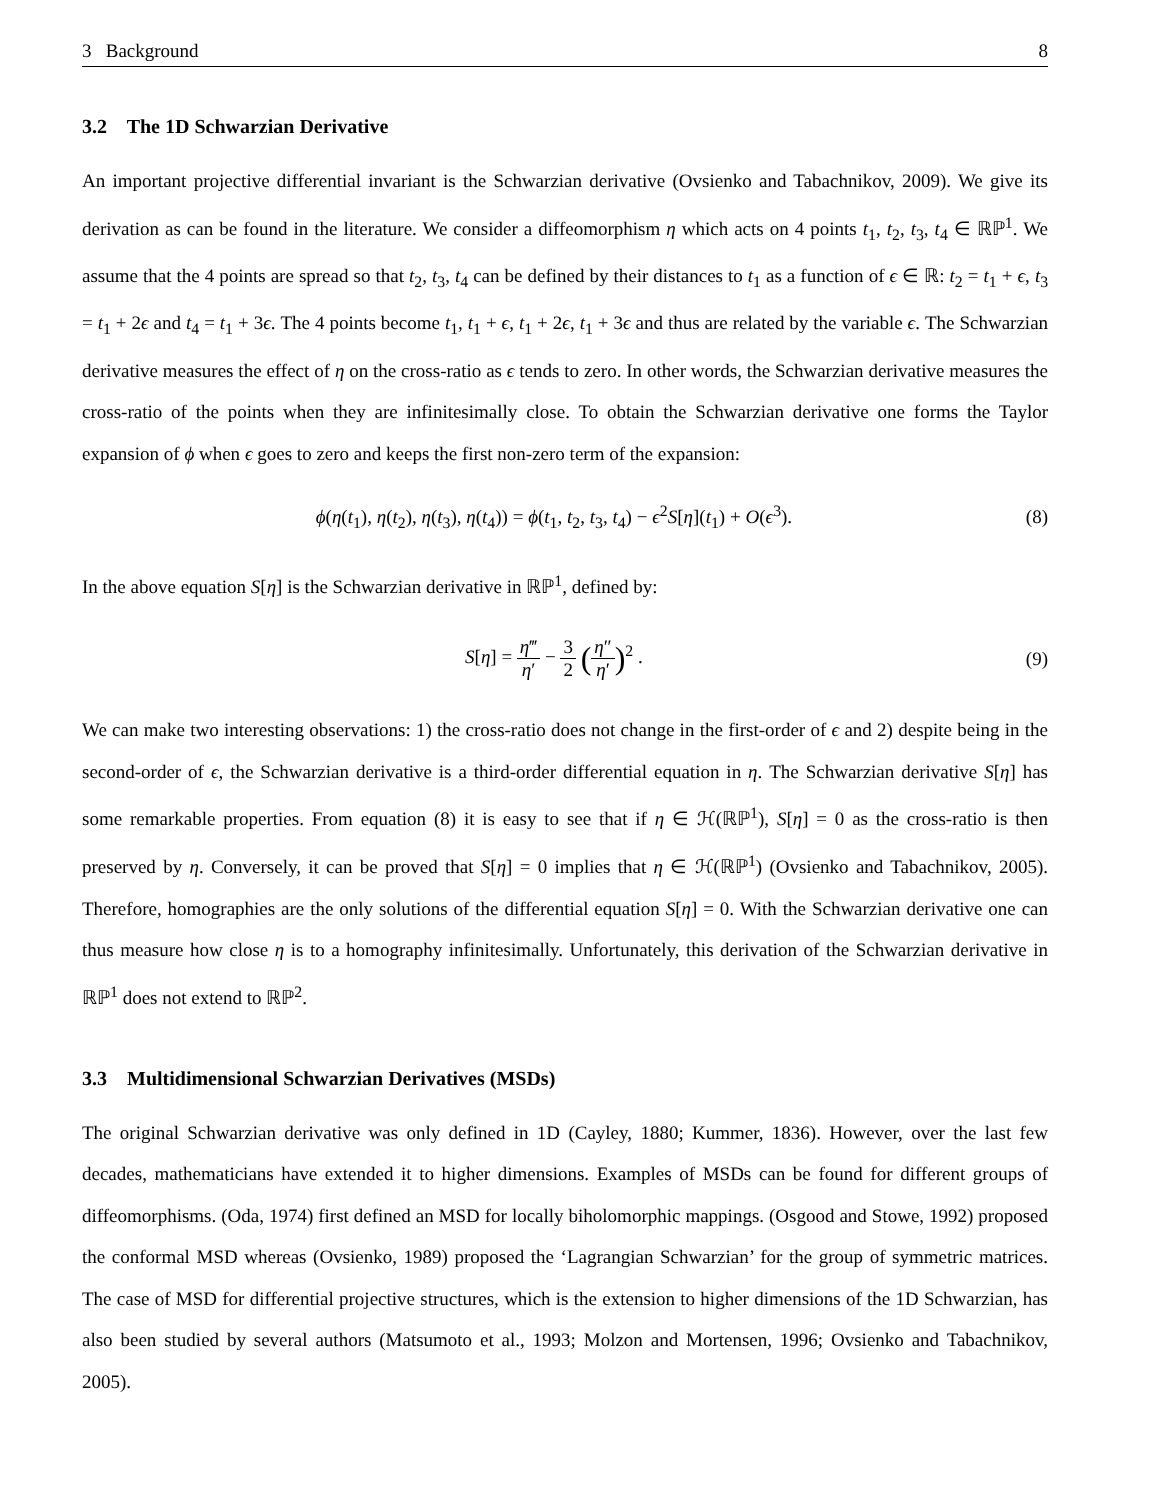3 Background 8
3.2 The 1D Schwarzian Derivative
An important projective differential invariant is the Schwarzian derivative (Ovsienko and Tabachnikov, 2009). We give its derivation as can be found in the literature. We consider a diffeomorphism η which acts on 4 points t<sub>1</sub>, t<sub>2</sub>, t<sub>3</sub>, t<sub>4</sub> ∈ ℝℙ<sup>1</sup>. We assume that the 4 points are spread so that t<sub>2</sub>, t<sub>3</sub>, t<sub>4</sub> can be defined by their distances to t<sub>1</sub> as a function of ϵ ∈ ℝ: t<sub>2</sub> = t<sub>1</sub> + ϵ, t<sub>3</sub> = t<sub>1</sub> + 2ϵ and t<sub>4</sub> = t<sub>1</sub> + 3ϵ. The 4 points become t<sub>1</sub>, t<sub>1</sub> + ϵ, t<sub>1</sub> + 2ϵ, t<sub>1</sub> + 3ϵ and thus are related by the variable ϵ. The Schwarzian derivative measures the effect of η on the cross-ratio as ϵ tends to zero. In other words, the Schwarzian derivative measures the cross-ratio of the points when they are infinitesimally close. To obtain the Schwarzian derivative one forms the Taylor expansion of ϕ when ϵ goes to zero and keeps the first non-zero term of the expansion:
ϕ(η(t<sub>1</sub>), η(t<sub>2</sub>), η(t<sub>3</sub>), η(t<sub>4</sub>)) = ϕ(t<sub>1</sub>, t<sub>2</sub>, t<sub>3</sub>, t<sub>4</sub>) − ϵ<sup>2</sup>S[η](t<sub>1</sub>) + O(ϵ<sup>3</sup>). (8)
In the above equation S[η] is the Schwarzian derivative in ℝℙ<sup>1</sup>, defined by:
S[η] = η‴ η′ − 3 2 (η″ η′)<sup>2</sup> . (9)
We can make two interesting observations: 1) the cross-ratio does not change in the first-order of ϵ and 2) despite being in the second-order of ϵ, the Schwarzian derivative is a third-order differential equation in η. The Schwarzian derivative S[η] has some remarkable properties. From equation (8) it is easy to see that if η ∈ ℋ(ℝℙ<sup>1</sup>), S[η] = 0 as the cross-ratio is then preserved by η. Conversely, it can be proved that S[η] = 0 implies that η ∈ ℋ(ℝℙ<sup>1</sup>) (Ovsienko and Tabachnikov, 2005). Therefore, homographies are the only solutions of the differential equation S[η] = 0. With the Schwarzian derivative one can thus measure how close η is to a homography infinitesimally. Unfortunately, this derivation of the Schwarzian derivative in ℝℙ<sup>1</sup> does not extend to ℝℙ<sup>2</sup>.
3.3 Multidimensional Schwarzian Derivatives (MSDs)
The original Schwarzian derivative was only defined in 1D (Cayley, 1880; Kummer, 1836). However, over the last few decades, mathematicians have extended it to higher dimensions. Examples of MSDs can be found for different groups of diffeomorphisms. (Oda, 1974) first defined an MSD for locally biholomorphic mappings. (Osgood and Stowe, 1992) proposed the conformal MSD whereas (Ovsienko, 1989) proposed the ‘Lagrangian Schwarzian’ for the group of symmetric matrices. The case of MSD for differential projective structures, which is the extension to higher dimensions of the 1D Schwarzian, has also been studied by several authors (Matsumoto et al., 1993; Molzon and Mortensen, 1996; Ovsienko and Tabachnikov, 2005).